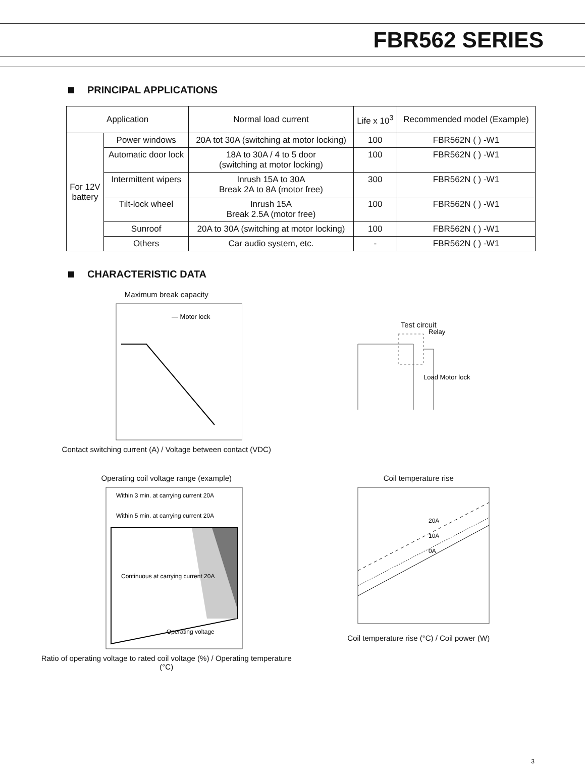FBR562 SERIES
PRINCIPAL APPLICATIONS
| Application | | Normal load current | Life x 10<sup>3</sup> | Recommended model (Example) |
| --- | --- | --- | --- | --- |
| For 12V battery | Power windows | 20A tot 30A (switching at motor locking) | 100 | FBR562N ( ) -W1 |
| | Automatic door lock | 18A to 30A / 4 to 5 door (switching at motor locking) | 100 | FBR562N ( ) -W1 |
| | Intermittent wipers | Inrush 15A to 30A Break 2A to 8A (motor free) | 300 | FBR562N ( ) -W1 |
| | Tilt-lock wheel | Inrush 15A Break 2.5A (motor free) | 100 | FBR562N ( ) -W1 |
| | Sunroof | 20A to 30A (switching at motor locking) | 100 | FBR562N ( ) -W1 |
| | Others | Car audio system, etc. | - | FBR562N ( ) -W1 |
CHARACTERISTIC DATA
Maximum break capacity
— Motor lock
Contact switching current (A) / Voltage between contact (VDC)
Test circuit
Relay
Load Motor lock
Operating coil voltage range (example)
Continuous at carrying current 20A
Operating voltage
Within 3 min. at carrying current 20A
Within 5 min. at carrying current 20A
Ratio of operating voltage to rated coil voltage (%) / Operating temperature (°C)
Coil temperature rise
20A
10A
0A
Coil temperature rise (°C) / Coil power (W)
3